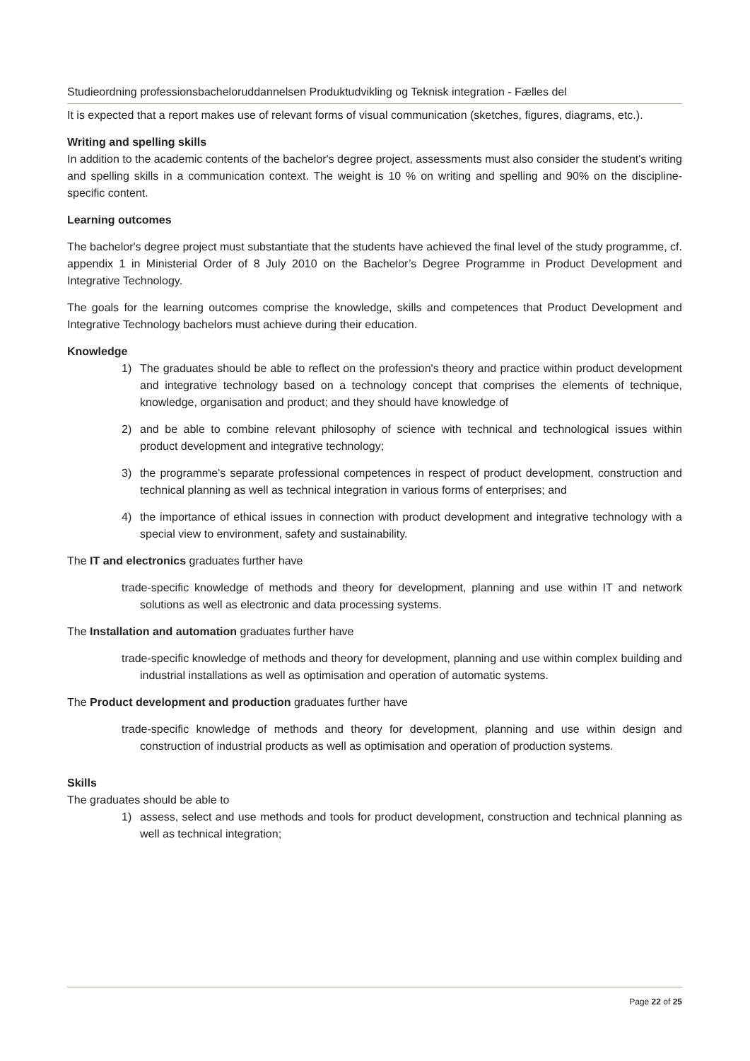Studieordning professionsbacheloruddannelsen Produktudvikling og Teknisk integration - Fælles del
It is expected that a report makes use of relevant forms of visual communication (sketches, figures, diagrams, etc.).
Writing and spelling skills
In addition to the academic contents of the bachelor's degree project, assessments must also consider the student's writing and spelling skills in a communication context. The weight is 10 % on writing and spelling and 90% on the discipline-specific content.
Learning outcomes
The bachelor's degree project must substantiate that the students have achieved the final level of the study programme, cf. appendix 1 in Ministerial Order of 8 July 2010 on the Bachelor’s Degree Programme in Product Development and Integrative Technology.
The goals for the learning outcomes comprise the knowledge, skills and competences that Product Development and Integrative Technology bachelors must achieve during their education.
Knowledge
1) The graduates should be able to reflect on the profession's theory and practice within product development and integrative technology based on a technology concept that comprises the elements of technique, knowledge, organisation and product; and they should have knowledge of
2) and be able to combine relevant philosophy of science with technical and technological issues within product development and integrative technology;
3) the programme's separate professional competences in respect of product development, construction and technical planning as well as technical integration in various forms of enterprises; and
4) the importance of ethical issues in connection with product development and integrative technology with a special view to environment, safety and sustainability.
The IT and electronics graduates further have
trade-specific knowledge of methods and theory for development, planning and use within IT and network solutions as well as electronic and data processing systems.
The Installation and automation graduates further have
trade-specific knowledge of methods and theory for development, planning and use within complex building and industrial installations as well as optimisation and operation of automatic systems.
The Product development and production graduates further have
trade-specific knowledge of methods and theory for development, planning and use within design and construction of industrial products as well as optimisation and operation of production systems.
Skills
The graduates should be able to
1) assess, select and use methods and tools for product development, construction and technical planning as well as technical integration;
Page 22 of 25